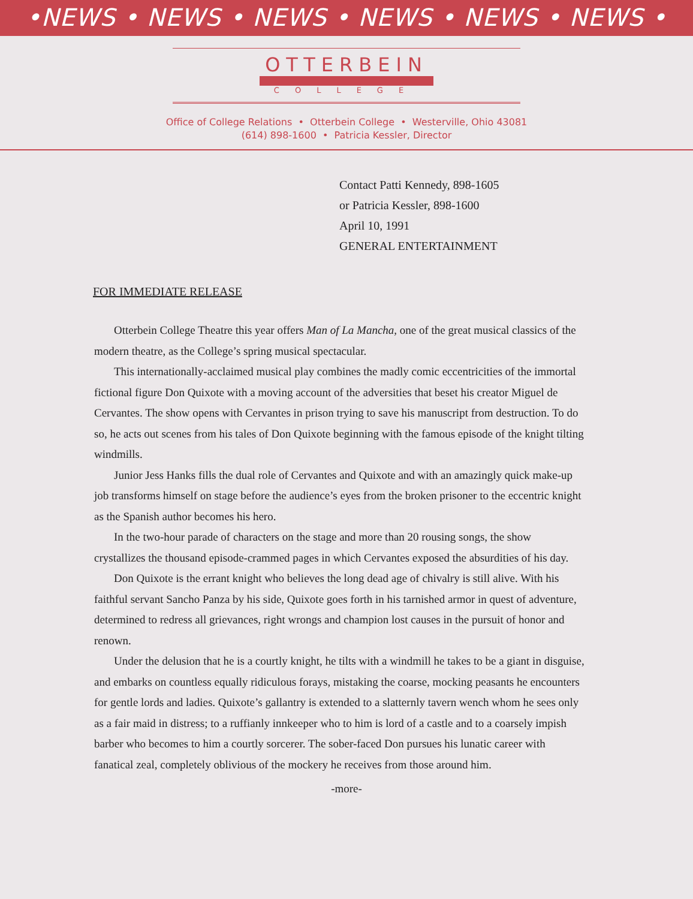•NEWS • NEWS • NEWS • NEWS • NEWS • NEWS •
OTTERBEIN
COLLEGE
Office of College Relations • Otterbein College • Westerville, Ohio 43081
(614) 898-1600 • Patricia Kessler, Director
Contact Patti Kennedy, 898-1605
or Patricia Kessler, 898-1600
April 10, 1991
GENERAL ENTERTAINMENT
FOR IMMEDIATE RELEASE
Otterbein College Theatre this year offers Man of La Mancha, one of the great musical classics of the modern theatre, as the College’s spring musical spectacular.
This internationally-acclaimed musical play combines the madly comic eccentricities of the immortal fictional figure Don Quixote with a moving account of the adversities that beset his creator Miguel de Cervantes. The show opens with Cervantes in prison trying to save his manuscript from destruction. To do so, he acts out scenes from his tales of Don Quixote beginning with the famous episode of the knight tilting windmills.
Junior Jess Hanks fills the dual role of Cervantes and Quixote and with an amazingly quick make-up job transforms himself on stage before the audience’s eyes from the broken prisoner to the eccentric knight as the Spanish author becomes his hero.
In the two-hour parade of characters on the stage and more than 20 rousing songs, the show crystallizes the thousand episode-crammed pages in which Cervantes exposed the absurdities of his day.
Don Quixote is the errant knight who believes the long dead age of chivalry is still alive. With his faithful servant Sancho Panza by his side, Quixote goes forth in his tarnished armor in quest of adventure, determined to redress all grievances, right wrongs and champion lost causes in the pursuit of honor and renown.
Under the delusion that he is a courtly knight, he tilts with a windmill he takes to be a giant in disguise, and embarks on countless equally ridiculous forays, mistaking the coarse, mocking peasants he encounters for gentle lords and ladies. Quixote’s gallantry is extended to a slatternly tavern wench whom he sees only as a fair maid in distress; to a ruffianly innkeeper who to him is lord of a castle and to a coarsely impish barber who becomes to him a courtly sorcerer. The sober-faced Don pursues his lunatic career with fanatical zeal, completely oblivious of the mockery he receives from those around him.
-more-